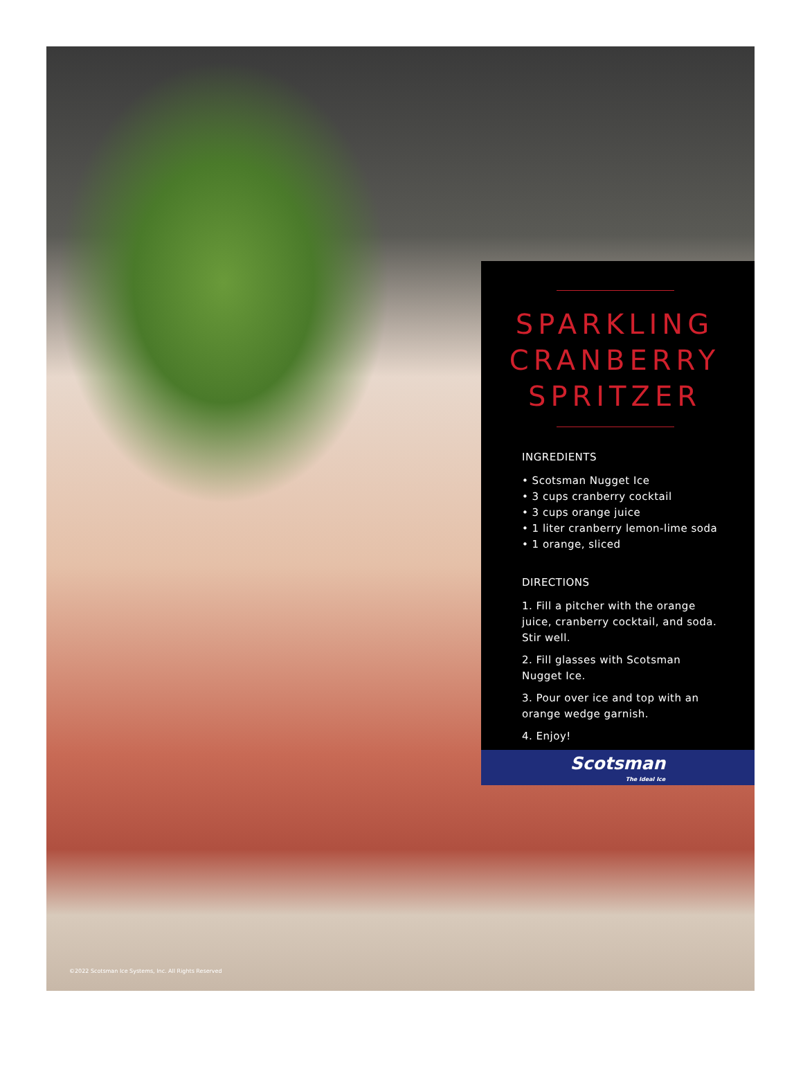SPARKLING
CRANBERRY
SPRITZER
INGREDIENTS
• Scotsman Nugget Ice
• 3 cups cranberry cocktail
• 3 cups orange juice
• 1 liter cranberry lemon-lime soda
• 1 orange, sliced
DIRECTIONS
1. Fill a pitcher with the orange juice, cranberry cocktail, and soda. Stir well.
2. Fill glasses with Scotsman Nugget Ice.
3. Pour over ice and top with an orange wedge garnish.
4. Enjoy!
Scotsman
The Ideal Ice
©2022 Scotsman Ice Systems, Inc. All Rights Reserved